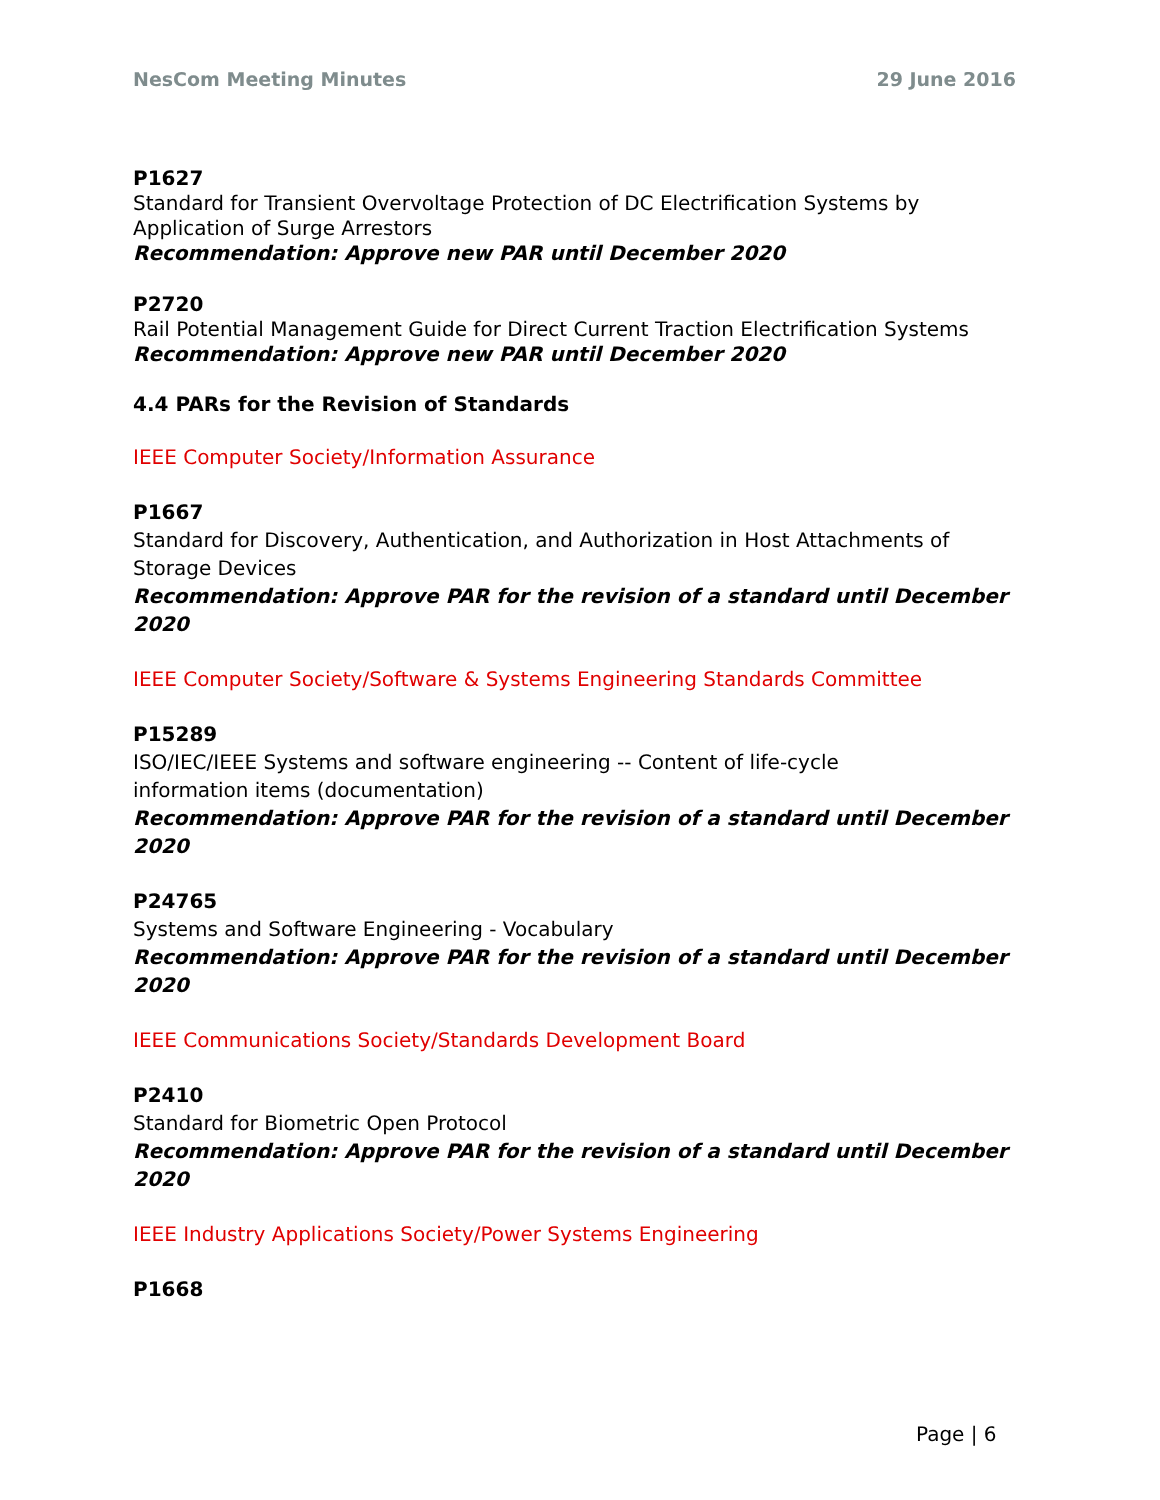NesCom Meeting Minutes 29 June 2016
P1627
Standard for Transient Overvoltage Protection of DC Electrification Systems by Application of Surge Arrestors
Recommendation: Approve new PAR until December 2020
P2720
Rail Potential Management Guide for Direct Current Traction Electrification Systems
Recommendation: Approve new PAR until December 2020
4.4 PARs for the Revision of Standards
IEEE Computer Society/Information Assurance
P1667
Standard for Discovery, Authentication, and Authorization in Host Attachments of Storage Devices
Recommendation: Approve PAR for the revision of a standard until December 2020
IEEE Computer Society/Software & Systems Engineering Standards Committee
P15289
ISO/IEC/IEEE Systems and software engineering -- Content of life-cycle
information items (documentation)
Recommendation: Approve PAR for the revision of a standard until December 2020
P24765
Systems and Software Engineering - Vocabulary
Recommendation: Approve PAR for the revision of a standard until December 2020
IEEE Communications Society/Standards Development Board
P2410
Standard for Biometric Open Protocol
Recommendation: Approve PAR for the revision of a standard until December 2020
IEEE Industry Applications Society/Power Systems Engineering
P1668
Page | 6